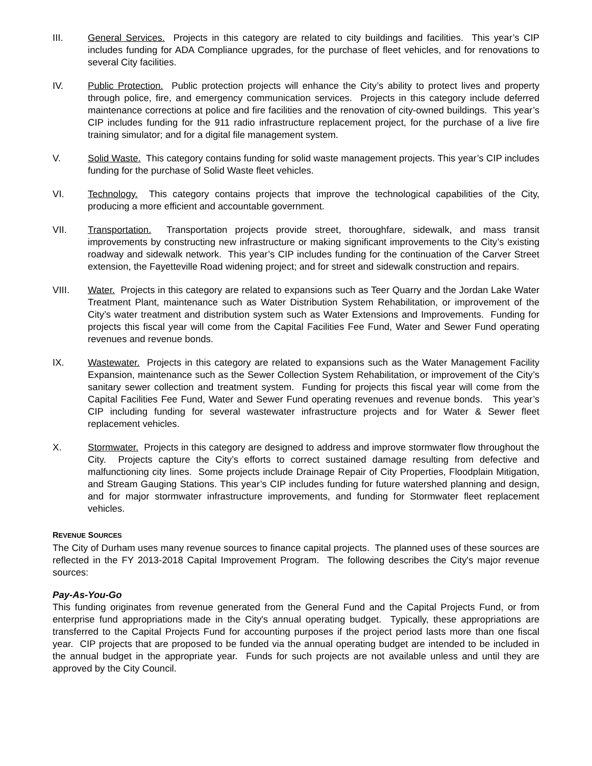III. General Services. Projects in this category are related to city buildings and facilities. This year’s CIP includes funding for ADA Compliance upgrades, for the purchase of fleet vehicles, and for renovations to several City facilities.
IV. Public Protection. Public protection projects will enhance the City’s ability to protect lives and property through police, fire, and emergency communication services. Projects in this category include deferred maintenance corrections at police and fire facilities and the renovation of city-owned buildings. This year’s CIP includes funding for the 911 radio infrastructure replacement project, for the purchase of a live fire training simulator; and for a digital file management system.
V. Solid Waste. This category contains funding for solid waste management projects. This year’s CIP includes funding for the purchase of Solid Waste fleet vehicles.
VI. Technology. This category contains projects that improve the technological capabilities of the City, producing a more efficient and accountable government.
VII. Transportation. Transportation projects provide street, thoroughfare, sidewalk, and mass transit improvements by constructing new infrastructure or making significant improvements to the City’s existing roadway and sidewalk network. This year’s CIP includes funding for the continuation of the Carver Street extension, the Fayetteville Road widening project; and for street and sidewalk construction and repairs.
VIII. Water. Projects in this category are related to expansions such as Teer Quarry and the Jordan Lake Water Treatment Plant, maintenance such as Water Distribution System Rehabilitation, or improvement of the City’s water treatment and distribution system such as Water Extensions and Improvements. Funding for projects this fiscal year will come from the Capital Facilities Fee Fund, Water and Sewer Fund operating revenues and revenue bonds.
IX. Wastewater. Projects in this category are related to expansions such as the Water Management Facility Expansion, maintenance such as the Sewer Collection System Rehabilitation, or improvement of the City’s sanitary sewer collection and treatment system. Funding for projects this fiscal year will come from the Capital Facilities Fee Fund, Water and Sewer Fund operating revenues and revenue bonds. This year’s CIP including funding for several wastewater infrastructure projects and for Water & Sewer fleet replacement vehicles.
X. Stormwater. Projects in this category are designed to address and improve stormwater flow throughout the City. Projects capture the City’s efforts to correct sustained damage resulting from defective and malfunctioning city lines. Some projects include Drainage Repair of City Properties, Floodplain Mitigation, and Stream Gauging Stations. This year’s CIP includes funding for future watershed planning and design, and for major stormwater infrastructure improvements, and funding for Stormwater fleet replacement vehicles.
REVENUE SOURCES
The City of Durham uses many revenue sources to finance capital projects. The planned uses of these sources are reflected in the FY 2013-2018 Capital Improvement Program. The following describes the City's major revenue sources:
Pay-As-You-Go
This funding originates from revenue generated from the General Fund and the Capital Projects Fund, or from enterprise fund appropriations made in the City's annual operating budget. Typically, these appropriations are transferred to the Capital Projects Fund for accounting purposes if the project period lasts more than one fiscal year. CIP projects that are proposed to be funded via the annual operating budget are intended to be included in the annual budget in the appropriate year. Funds for such projects are not available unless and until they are approved by the City Council.